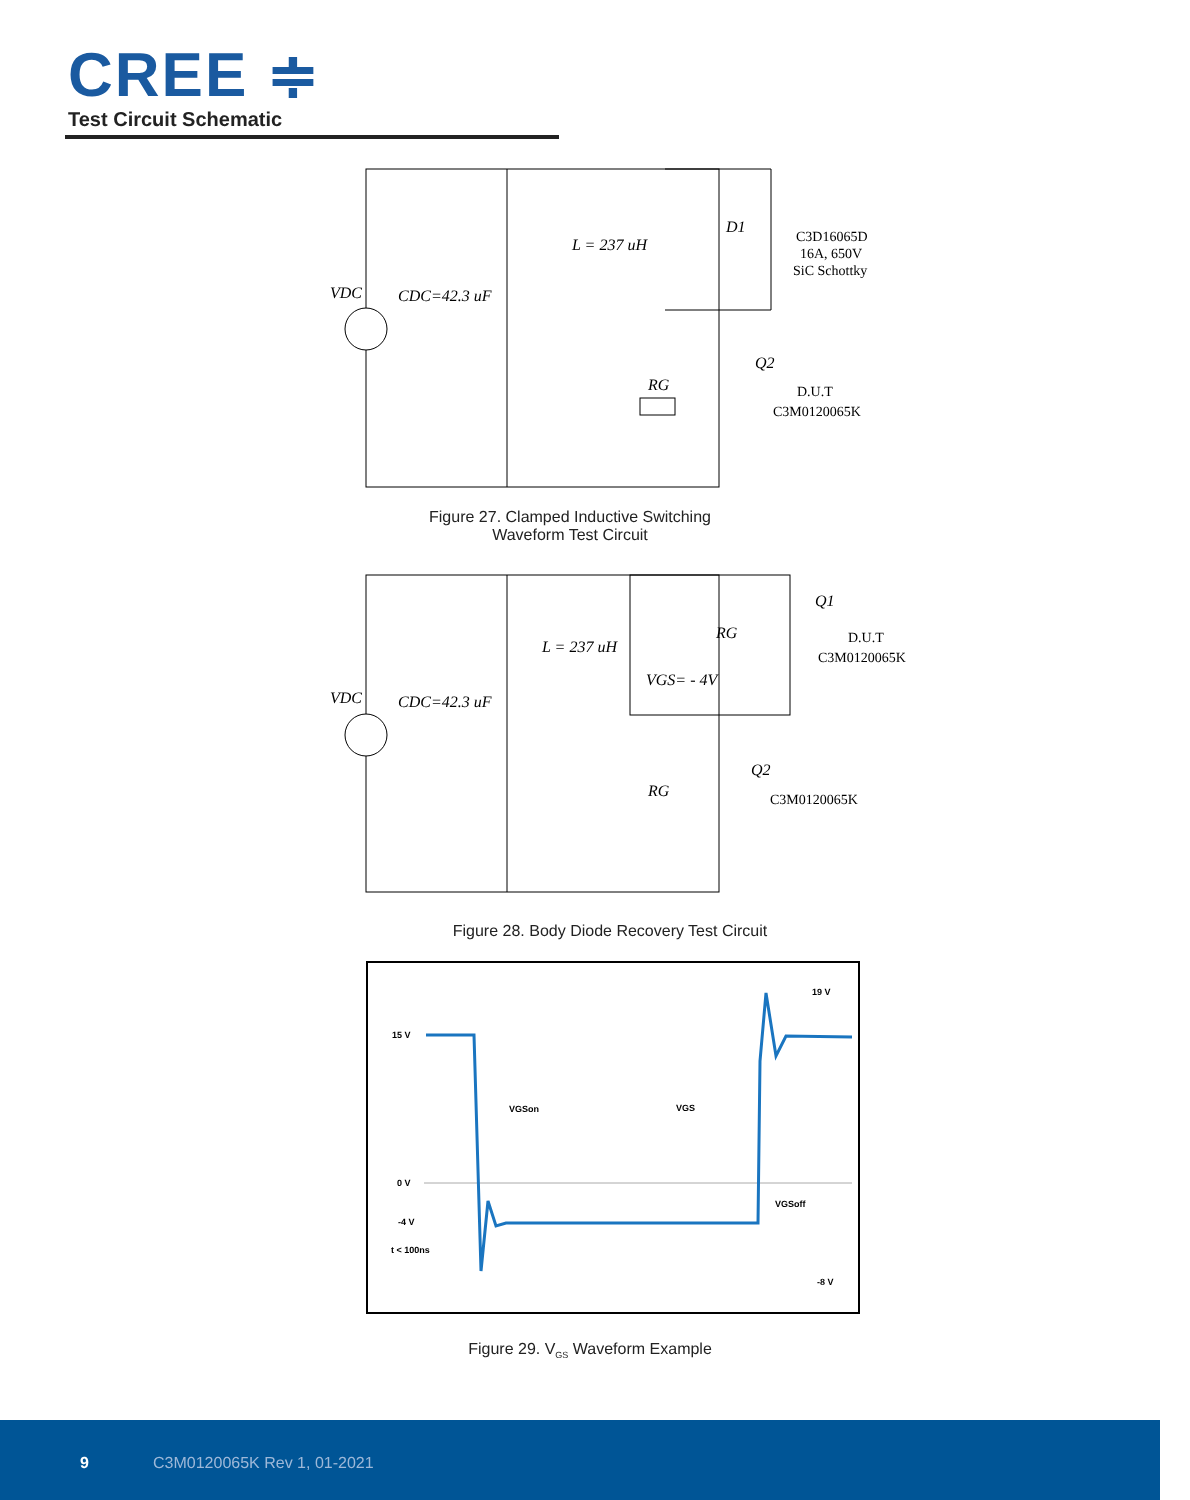CREE ≑
Test Circuit Schematic
VDC
CDC=42.3 uF
L = 237 uH
D1
C3D16065D
16A, 650V
SiC Schottky
Q2
RG
D.U.T
C3M0120065K
Figure 27. Clamped Inductive Switching
Waveform Test Circuit
VDC
CDC=42.3 uF
L = 237 uH
VGS= - 4V
Q1
RG
D.U.T
C3M0120065K
Q2
RG
C3M0120065K
Figure 28. Body Diode Recovery Test Circuit
19 V
15 V
VGSon
VGS
0 V
VGSoff
-4 V
t < 100ns
-8 V
Figure 29. V<sub>GS</sub> Waveform Example
9 C3M0120065K Rev 1, 01-2021